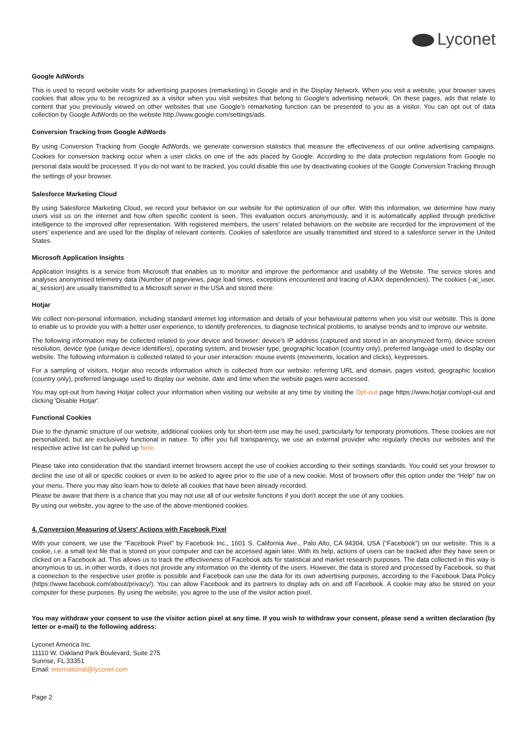Lyconet
Google AdWords
This is used to record website visits for advertising purposes (remarketing) in Google and in the Display Network. When you visit a website, your browser saves cookies that allow you to be recognized as a visitor when you visit websites that belong to Google's advertising network. On these pages, ads that relate to content that you previously viewed on other websites that use Google's remarketing function can be presented to you as a visitor. You can opt out of data collection by Google AdWords on the website http://www.google.com/settings/ads.
Conversion Tracking from Google AdWords
By using Conversion Tracking from Google AdWords, we generate conversion statistics that measure the effectiveness of our online advertising campaigns. Cookies for conversion tracking occur when a user clicks on one of the ads placed by Google. According to the data protection regulations from Google no personal data would be processed. If you do not want to be tracked, you could disable this use by deactivating cookies of the Google Conversion Tracking through the settings of your browser.
Salesforce Marketing Cloud
By using Salesforce Marketing Cloud, we record your behavior on our website for the optimization of our offer. With this information, we determine how many users visit us on the internet and how often specific content is seen. This evaluation occurs anonymously, and it is automatically applied through predictive intelligence to the improved offer representation. With registered members, the users' related behaviors on the website are recorded for the improvement of the users' experience and are used for the display of relevant contents. Cookies of salesforce are usually transmitted and stored to a salesforce server in the United States.
Microsoft Application Insights
Application Insights is a service from Microsoft that enables us to monitor and improve the performance and usability of the Website. The service stores and analyses anonymised telemetry data (Number of pageviews, page load times, exceptions encountered and tracing of AJAX dependencies). The cookies (-ai_user, ai_session) are usually transmitted to a Microsoft server in the USA and stored there.
Hotjar
We collect non-personal information, including standard internet log information and details of your behavioural patterns when you visit our website. This is done to enable us to provide you with a better user experience, to identify preferences, to diagnose technical problems, to analyse trends and to improve our website.
The following information may be collected related to your device and browser: device's IP address (captured and stored in an anonymized form), device screen resolution, device type (unique device identifiers), operating system, and browser type, geographic location (country only), preferred language used to display our website. The following information is collected related to your user interaction: mouse events (movements, location and clicks), keypresses.
For a sampling of visitors, Hotjar also records information which is collected from our website: referring URL and domain, pages visited, geographic location (country only), preferred language used to display our website, date and time when the website pages were accessed.
You may opt-out from having Hotjar collect your information when visiting our website at any time by visiting the Opt-out page https://www.hotjar.com/opt-out and clicking 'Disable Hotjar'.
Functional Cookies
Due to the dynamic structure of our website, additional cookies only for short-term use may be used, particularly for temporary promotions. These cookies are not personalized, but are exclusively functional in nature. To offer you full transparency, we use an external provider who regularly checks our websites and the respective active list can be pulled up here.
Please take into consideration that the standard internet browsers accept the use of cookies according to their settings standards. You could set your browser to decline the use of all or specific cookies or even to be asked to agree prior to the use of a new cookie. Most of browsers offer this option under the “Help” bar on your menu. There you may also learn how to delete all cookies that have been already recorded.
Please be aware that there is a chance that you may not use all of our website functions if you don't accept the use of any cookies.
By using our website, you agree to the use of the above-mentioned cookies.
4. Conversion Measuring of Users' Actions with Facebook Pixel
With your consent, we use the “Facebook Pixel” by Facebook Inc., 1601 S. California Ave., Palo Alto, CA 94304, USA (“Facebook”) on our website. This is a cookie, i.e. a small text file that is stored on your computer and can be accessed again later. With its help, actions of users can be tracked after they have seen or clicked on a Facebook ad. This allows us to track the effectiveness of Facebook ads for statistical and market research purposes. The data collected in this way is anonymous to us, in other words, it does not provide any information on the identity of the users. However, the data is stored and processed by Facebook, so that a connection to the respective user profile is possible and Facebook can use the data for its own advertising purposes, according to the Facebook Data Policy (https://www.facebook.com/about/privacy/). You can allow Facebook and its partners to display ads on and off Facebook. A cookie may also be stored on your computer for these purposes. By using the website, you agree to the use of the visitor action pixel.
You may withdraw your consent to use the visitor action pixel at any time. If you wish to withdraw your consent, please send a written declaration (by letter or e-mail) to the following address:
Lyconet America Inc.
11110 W. Oakland Park Boulevard, Suite 275
Sunrise, FL 33351
Email: international@lyconet.com
Page 2